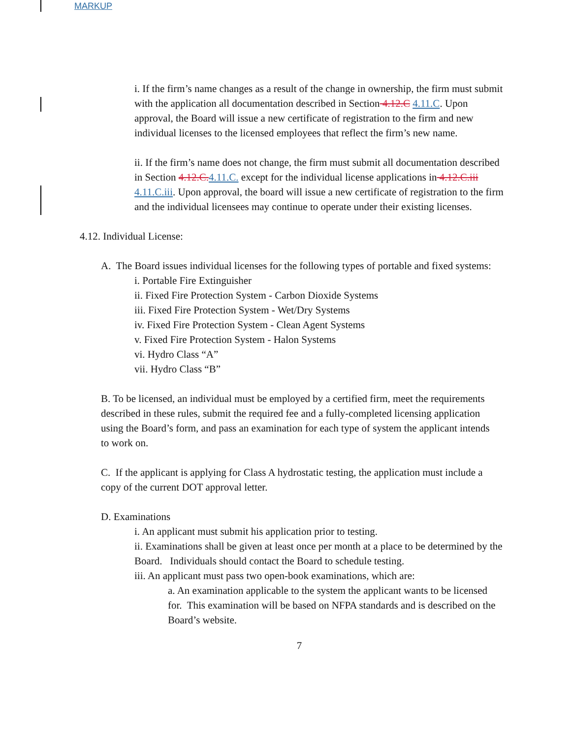MARKUP
i. If the firm’s name changes as a result of the change in ownership, the firm must submit with the application all documentation described in Section 4.12.C 4.11.C. Upon approval, the Board will issue a new certificate of registration to the firm and new individual licenses to the licensed employees that reflect the firm’s new name.
ii. If the firm’s name does not change, the firm must submit all documentation described in Section 4.12.C. 4.11.C. except for the individual license applications in 4.12.C.iii 4.11.C.iii. Upon approval, the board will issue a new certificate of registration to the firm and the individual licensees may continue to operate under their existing licenses.
4.12. Individual License:
A. The Board issues individual licenses for the following types of portable and fixed systems:
i. Portable Fire Extinguisher
ii. Fixed Fire Protection System - Carbon Dioxide Systems
iii. Fixed Fire Protection System - Wet/Dry Systems
iv. Fixed Fire Protection System - Clean Agent Systems
v. Fixed Fire Protection System - Halon Systems
vi. Hydro Class “A”
vii. Hydro Class “B”
B. To be licensed, an individual must be employed by a certified firm, meet the requirements described in these rules, submit the required fee and a fully-completed licensing application using the Board’s form, and pass an examination for each type of system the applicant intends to work on.
C. If the applicant is applying for Class A hydrostatic testing, the application must include a copy of the current DOT approval letter.
D. Examinations
i. An applicant must submit his application prior to testing.
ii. Examinations shall be given at least once per month at a place to be determined by the Board. Individuals should contact the Board to schedule testing.
iii. An applicant must pass two open-book examinations, which are:
a. An examination applicable to the system the applicant wants to be licensed for. This examination will be based on NFPA standards and is described on the Board’s website.
7